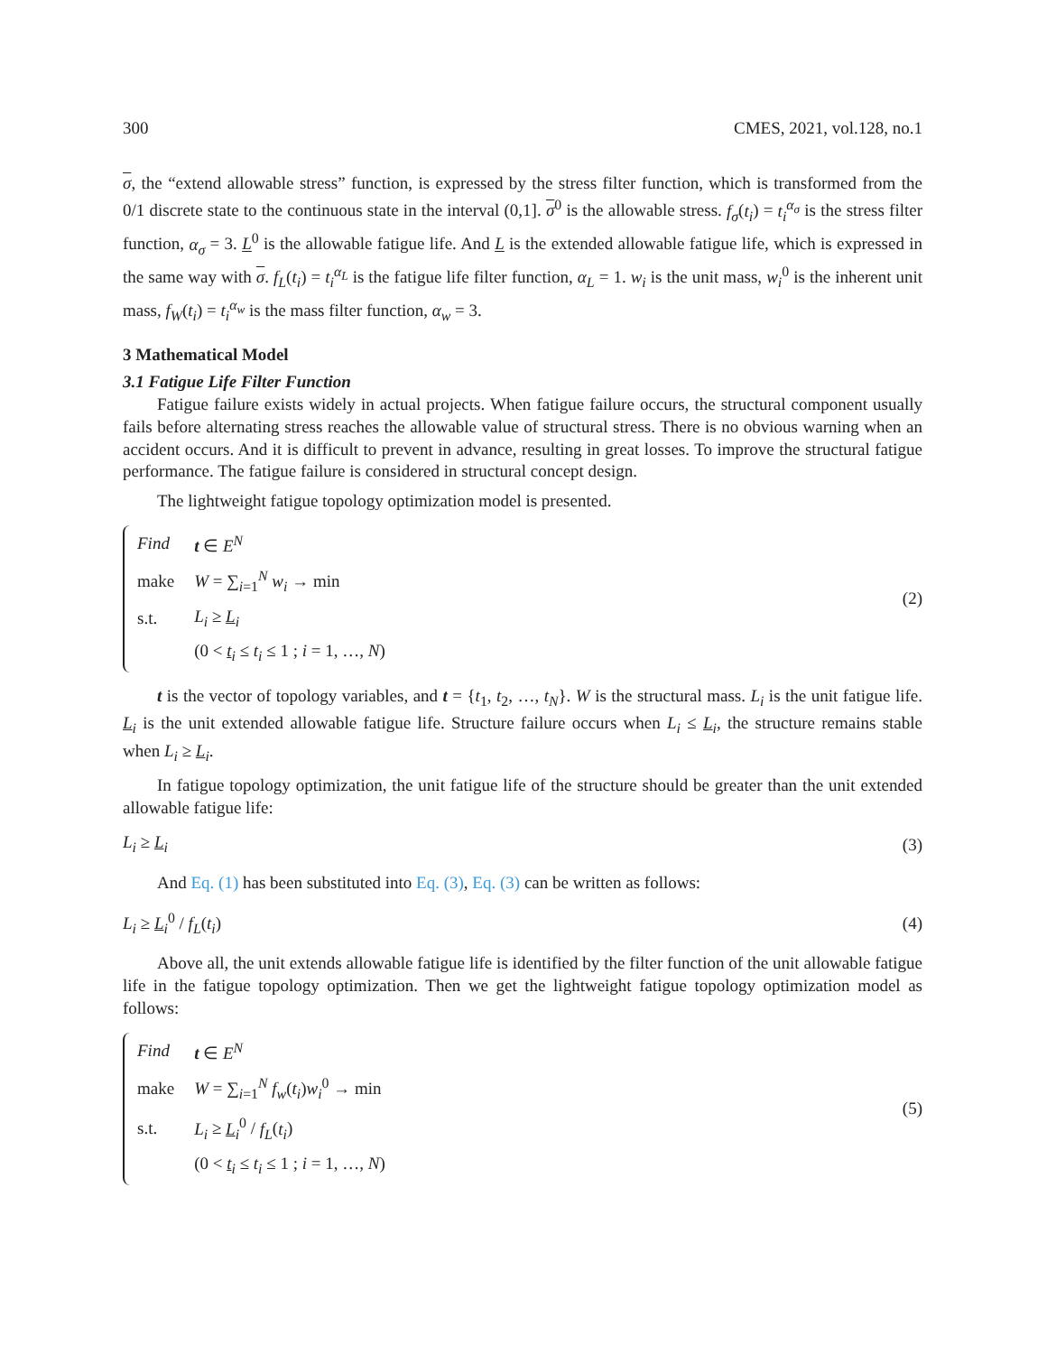300 CMES, 2021, vol.128, no.1
σ, the “extend allowable stress” function, is expressed by the stress filter function, which is transformed from the 0/1 discrete state to the continuous state in the interval (0,1]. σ<sup>0</sup> is the allowable stress. f<sub>σ</sub>(t<sub>i</sub>) = t<sub>i</sub><sup>α<sub>σ</sub></sup> is the stress filter function, α<sub>σ</sub> = 3. L<sup>0</sup> is the allowable fatigue life. And L is the extended allowable fatigue life, which is expressed in the same way with σ. f<sub>L</sub>(t<sub>i</sub>) = t<sub>i</sub><sup>α<sub>L</sub></sup> is the fatigue life filter function, α<sub>L</sub> = 1. w<sub>i</sub> is the unit mass, w<sub>i</sub><sup>0</sup> is the inherent unit mass, f<sub>W</sub>(t<sub>i</sub>) = t<sub>i</sub><sup>α<sub>w</sub></sup> is the mass filter function, α<sub>w</sub> = 3.
3 Mathematical Model
3.1 Fatigue Life Filter Function
Fatigue failure exists widely in actual projects. When fatigue failure occurs, the structural component usually fails before alternating stress reaches the allowable value of structural stress. There is no obvious warning when an accident occurs. And it is difficult to prevent in advance, resulting in great losses. To improve the structural fatigue performance. The fatigue failure is considered in structural concept design.
The lightweight fatigue topology optimization model is presented.
| Find | t ∈ E<sup>N</sup> |
| make | W = ∑<sub>i=1</sub><sup>N</sup> w<sub>i</sub> → min |
| s.t. | L<sub>i</sub> ≥ L<sub>i</sub> |
| | (0 < t<sub>i</sub> ≤ t<sub>i</sub> ≤ 1 ; i = 1, …, N ) |
(2)
t is the vector of topology variables, and t = {t<sub>1</sub>, t<sub>2</sub>, …, t<sub>N</sub>}. W is the structural mass. L<sub>i</sub> is the unit fatigue life. L<sub>i</sub> is the unit extended allowable fatigue life. Structure failure occurs when L<sub>i</sub> ≤ L<sub>i</sub>, the structure remains stable when L<sub>i</sub> ≥ L<sub>i</sub>.
In fatigue topology optimization, the unit fatigue life of the structure should be greater than the unit extended allowable fatigue life:
L<sub>i</sub> ≥ L<sub>i</sub> (3)
And Eq. (1) has been substituted into Eq. (3), Eq. (3) can be written as follows:
L<sub>i</sub> ≥ L<sub>i</sub><sup>0</sup> / f<sub>L</sub>(t<sub>i</sub>) (4)
Above all, the unit extends allowable fatigue life is identified by the filter function of the unit allowable fatigue life in the fatigue topology optimization. Then we get the lightweight fatigue topology optimization model as follows:
| Find | t ∈ E<sup>N</sup> |
| make | W = ∑<sub>i=1</sub><sup>N</sup> f<sub>w</sub> ( t<sub>i</sub> ) w<sub>i</sub><sup>0</sup> → min |
| s.t. | L<sub>i</sub> ≥ L<sub>i</sub><sup>0</sup> / f<sub>L</sub> ( t<sub>i</sub> ) |
| | (0 < t<sub>i</sub> ≤ t<sub>i</sub> ≤ 1 ; i = 1, …, N ) |
(5)